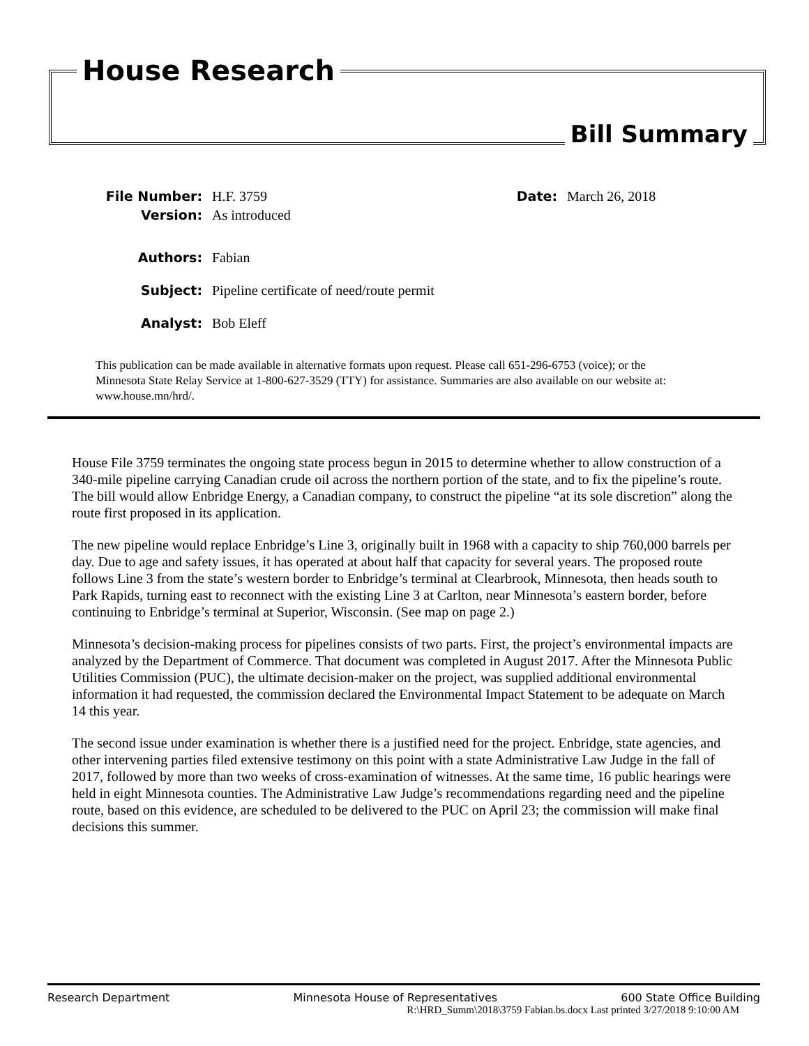House Research
Bill Summary
File Number: H.F. 3759 Date: March 26, 2018
Version: As introduced
Authors: Fabian
Subject: Pipeline certificate of need/route permit
Analyst: Bob Eleff
This publication can be made available in alternative formats upon request. Please call 651-296-6753 (voice); or the Minnesota State Relay Service at 1-800-627-3529 (TTY) for assistance. Summaries are also available on our website at: www.house.mn/hrd/.
House File 3759 terminates the ongoing state process begun in 2015 to determine whether to allow construction of a 340-mile pipeline carrying Canadian crude oil across the northern portion of the state, and to fix the pipeline’s route. The bill would allow Enbridge Energy, a Canadian company, to construct the pipeline “at its sole discretion” along the route first proposed in its application.
The new pipeline would replace Enbridge’s Line 3, originally built in 1968 with a capacity to ship 760,000 barrels per day. Due to age and safety issues, it has operated at about half that capacity for several years. The proposed route follows Line 3 from the state’s western border to Enbridge’s terminal at Clearbrook, Minnesota, then heads south to Park Rapids, turning east to reconnect with the existing Line 3 at Carlton, near Minnesota’s eastern border, before continuing to Enbridge’s terminal at Superior, Wisconsin. (See map on page 2.)
Minnesota’s decision-making process for pipelines consists of two parts. First, the project’s environmental impacts are analyzed by the Department of Commerce. That document was completed in August 2017. After the Minnesota Public Utilities Commission (PUC), the ultimate decision-maker on the project, was supplied additional environmental information it had requested, the commission declared the Environmental Impact Statement to be adequate on March 14 this year.
The second issue under examination is whether there is a justified need for the project. Enbridge, state agencies, and other intervening parties filed extensive testimony on this point with a state Administrative Law Judge in the fall of 2017, followed by more than two weeks of cross-examination of witnesses. At the same time, 16 public hearings were held in eight Minnesota counties. The Administrative Law Judge’s recommendations regarding need and the pipeline route, based on this evidence, are scheduled to be delivered to the PUC on April 23; the commission will make final decisions this summer.
Research Department Minnesota House of Representatives 600 State Office Building
R:\HRD_Summ\2018\3759 Fabian.bs.docx Last printed 3/27/2018 9:10:00 AM